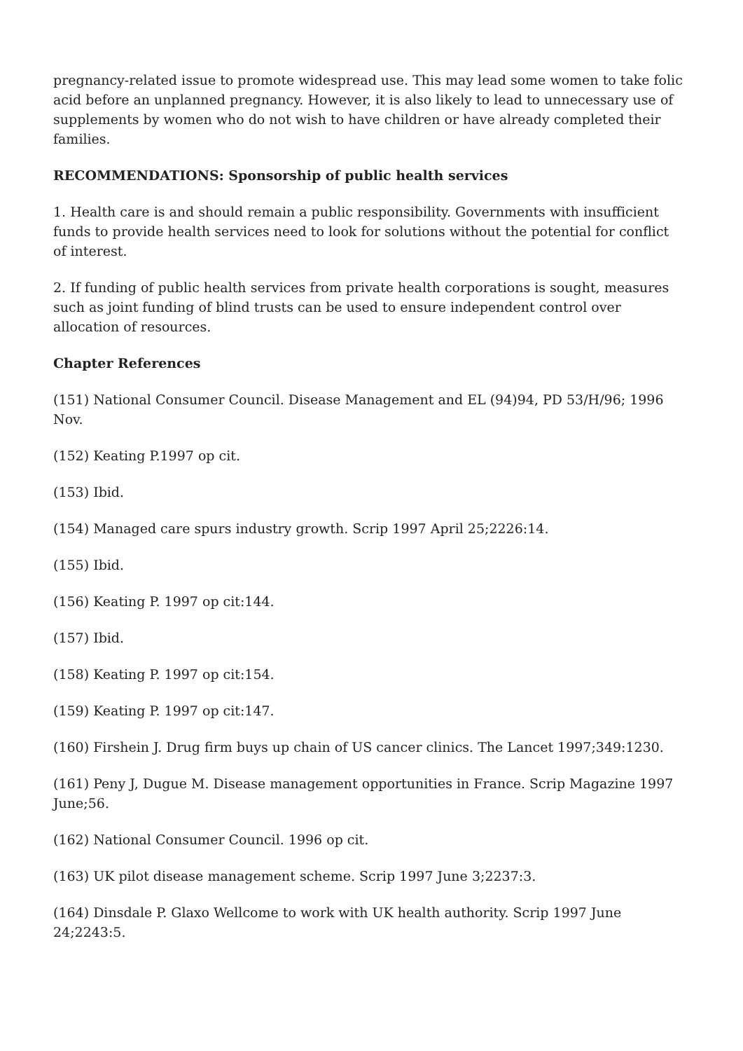pregnancy-related issue to promote widespread use. This may lead some women to take folic acid before an unplanned pregnancy. However, it is also likely to lead to unnecessary use of supplements by women who do not wish to have children or have already completed their families.
RECOMMENDATIONS: Sponsorship of public health services
1. Health care is and should remain a public responsibility. Governments with insufficient funds to provide health services need to look for solutions without the potential for conflict of interest.
2. If funding of public health services from private health corporations is sought, measures such as joint funding of blind trusts can be used to ensure independent control over allocation of resources.
Chapter References
(151) National Consumer Council. Disease Management and EL (94)94, PD 53/H/96; 1996 Nov.
(152) Keating P.1997 op cit.
(153) Ibid.
(154) Managed care spurs industry growth. Scrip 1997 April 25;2226:14.
(155) Ibid.
(156) Keating P. 1997 op cit:144.
(157) Ibid.
(158) Keating P. 1997 op cit:154.
(159) Keating P. 1997 op cit:147.
(160) Firshein J. Drug firm buys up chain of US cancer clinics. The Lancet 1997;349:1230.
(161) Peny J, Dugue M. Disease management opportunities in France. Scrip Magazine 1997 June;56.
(162) National Consumer Council. 1996 op cit.
(163) UK pilot disease management scheme. Scrip 1997 June 3;2237:3.
(164) Dinsdale P. Glaxo Wellcome to work with UK health authority. Scrip 1997 June 24;2243:5.